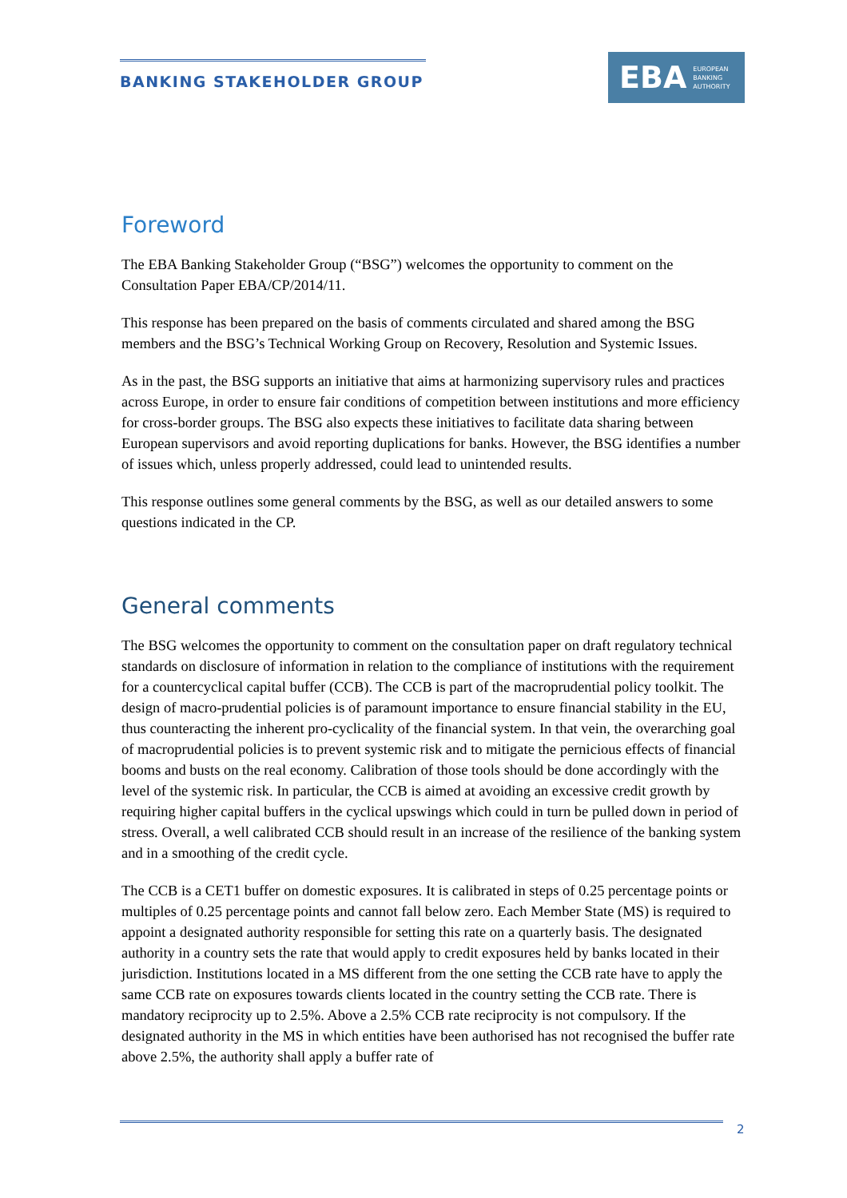BANKING STAKEHOLDER GROUP
EBA EUROPEAN
BANKING
AUTHORITY
Foreword
The EBA Banking Stakeholder Group (“BSG”) welcomes the opportunity to comment on the Consultation Paper EBA/CP/2014/11.
This response has been prepared on the basis of comments circulated and shared among the BSG members and the BSG’s Technical Working Group on Recovery, Resolution and Systemic Issues.
As in the past, the BSG supports an initiative that aims at harmonizing supervisory rules and practices across Europe, in order to ensure fair conditions of competition between institutions and more efficiency for cross-border groups. The BSG also expects these initiatives to facilitate data sharing between European supervisors and avoid reporting duplications for banks. However, the BSG identifies a number of issues which, unless properly addressed, could lead to unintended results.
This response outlines some general comments by the BSG, as well as our detailed answers to some questions indicated in the CP.
General comments
The BSG welcomes the opportunity to comment on the consultation paper on draft regulatory technical standards on disclosure of information in relation to the compliance of institutions with the requirement for a countercyclical capital buffer (CCB). The CCB is part of the macroprudential policy toolkit. The design of macro-prudential policies is of paramount importance to ensure financial stability in the EU, thus counteracting the inherent pro-cyclicality of the financial system. In that vein, the overarching goal of macroprudential policies is to prevent systemic risk and to mitigate the pernicious effects of financial booms and busts on the real economy. Calibration of those tools should be done accordingly with the level of the systemic risk. In particular, the CCB is aimed at avoiding an excessive credit growth by requiring higher capital buffers in the cyclical upswings which could in turn be pulled down in period of stress. Overall, a well calibrated CCB should result in an increase of the resilience of the banking system and in a smoothing of the credit cycle.
The CCB is a CET1 buffer on domestic exposures. It is calibrated in steps of 0.25 percentage points or multiples of 0.25 percentage points and cannot fall below zero. Each Member State (MS) is required to appoint a designated authority responsible for setting this rate on a quarterly basis. The designated authority in a country sets the rate that would apply to credit exposures held by banks located in their jurisdiction. Institutions located in a MS different from the one setting the CCB rate have to apply the same CCB rate on exposures towards clients located in the country setting the CCB rate. There is mandatory reciprocity up to 2.5%. Above a 2.5% CCB rate reciprocity is not compulsory. If the designated authority in the MS in which entities have been authorised has not recognised the buffer rate above 2.5%, the authority shall apply a buffer rate of
2